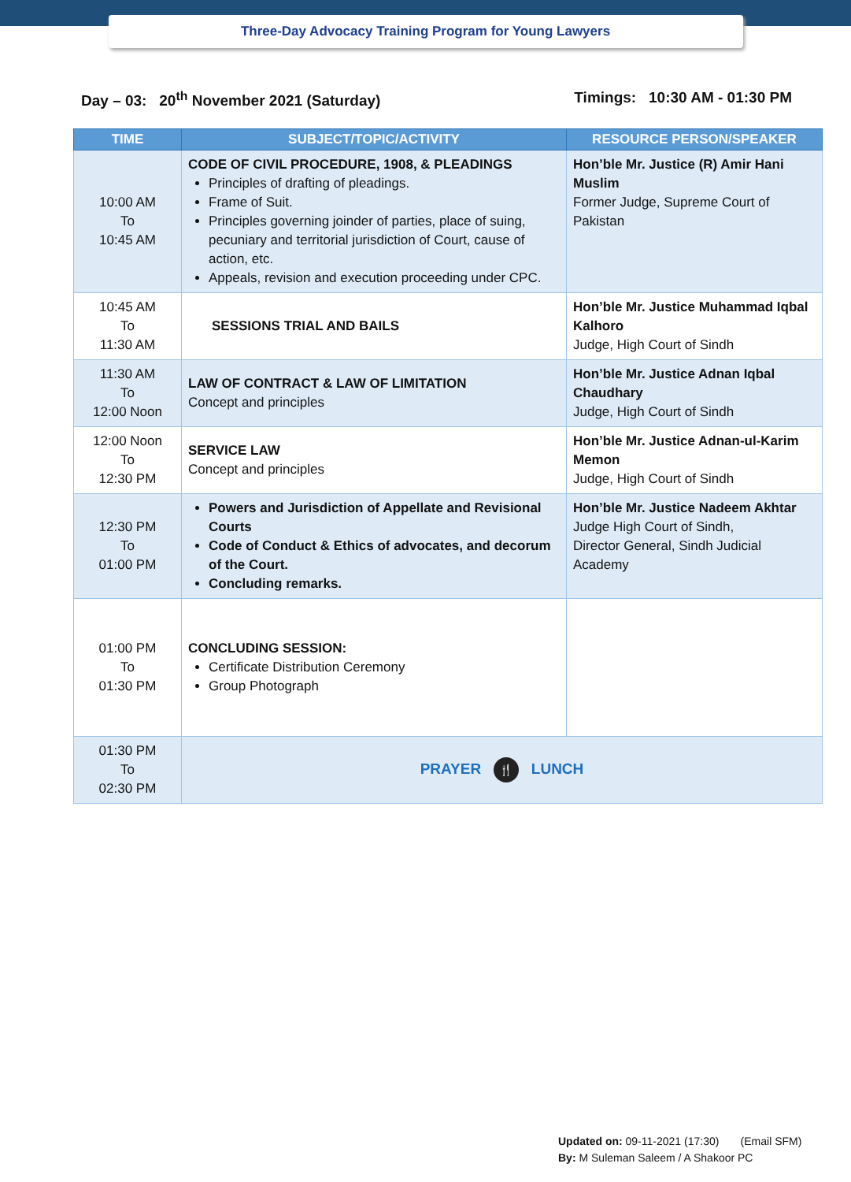Three-Day Advocacy Training Program for Young Lawyers
Day – 03: 20<sup>th</sup> November 2021 (Saturday) Timings: 10:30 AM - 01:30 PM
| TIME | SUBJECT/TOPIC/ACTIVITY | RESOURCE PERSON/SPEAKER |
| --- | --- | --- |
| 10:00 AM To 10:45 AM | CODE OF CIVIL PROCEDURE, 1908, & PLEADINGS Principles of drafting of pleadings. Frame of Suit. Principles governing joinder of parties, place of suing, pecuniary and territorial jurisdiction of Court, cause of action, etc. Appeals, revision and execution proceeding under CPC. | Hon’ble Mr. Justice (R) Amir Hani Muslim Former Judge, Supreme Court of Pakistan |
| 10:45 AM To 11:30 AM | SESSIONS TRIAL AND BAILS | Hon’ble Mr. Justice Muhammad Iqbal Kalhoro Judge, High Court of Sindh |
| 11:30 AM To 12:00 Noon | LAW OF CONTRACT & LAW OF LIMITATION Concept and principles | Hon’ble Mr. Justice Adnan Iqbal Chaudhary Judge, High Court of Sindh |
| 12:00 Noon To 12:30 PM | SERVICE LAW Concept and principles | Hon’ble Mr. Justice Adnan-ul-Karim Memon Judge, High Court of Sindh |
| 12:30 PM To 01:00 PM | Powers and Jurisdiction of Appellate and Revisional Courts Code of Conduct & Ethics of advocates, and decorum of the Court. Concluding remarks. | Hon’ble Mr. Justice Nadeem Akhtar Judge High Court of Sindh, Director General, Sindh Judicial Academy |
| 01:00 PM To 01:30 PM | CONCLUDING SESSION: Certificate Distribution Ceremony Group Photograph | |
| 01:30 PM To 02:30 PM | PRAYER 🍴 LUNCH | |
Updated on: 09-11-2021 (17:30) (Email SFM)
By: M Suleman Saleem / A Shakoor PC